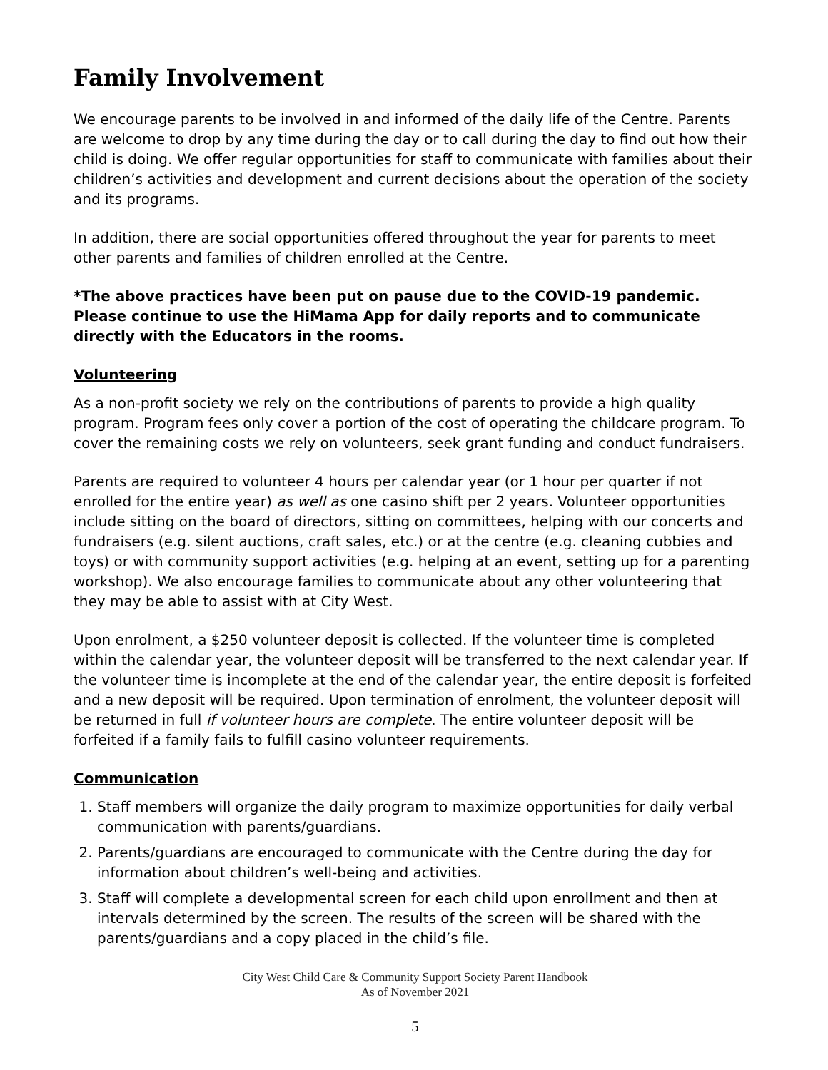Family Involvement
We encourage parents to be involved in and informed of the daily life of the Centre. Parents are welcome to drop by any time during the day or to call during the day to find out how their child is doing. We offer regular opportunities for staff to communicate with families about their children’s activities and development and current decisions about the operation of the society and its programs.
In addition, there are social opportunities offered throughout the year for parents to meet other parents and families of children enrolled at the Centre.
*The above practices have been put on pause due to the COVID-19 pandemic. Please continue to use the HiMama App for daily reports and to communicate directly with the Educators in the rooms.
Volunteering
As a non-profit society we rely on the contributions of parents to provide a high quality program. Program fees only cover a portion of the cost of operating the childcare program. To cover the remaining costs we rely on volunteers, seek grant funding and conduct fundraisers.
Parents are required to volunteer 4 hours per calendar year (or 1 hour per quarter if not enrolled for the entire year) as well as one casino shift per 2 years. Volunteer opportunities include sitting on the board of directors, sitting on committees, helping with our concerts and fundraisers (e.g. silent auctions, craft sales, etc.) or at the centre (e.g. cleaning cubbies and toys) or with community support activities (e.g. helping at an event, setting up for a parenting workshop). We also encourage families to communicate about any other volunteering that they may be able to assist with at City West.
Upon enrolment, a $250 volunteer deposit is collected. If the volunteer time is completed within the calendar year, the volunteer deposit will be transferred to the next calendar year. If the volunteer time is incomplete at the end of the calendar year, the entire deposit is forfeited and a new deposit will be required. Upon termination of enrolment, the volunteer deposit will be returned in full if volunteer hours are complete. The entire volunteer deposit will be forfeited if a family fails to fulfill casino volunteer requirements.
Communication
1. Staff members will organize the daily program to maximize opportunities for daily verbal communication with parents/guardians.
2. Parents/guardians are encouraged to communicate with the Centre during the day for information about children’s well-being and activities.
3. Staff will complete a developmental screen for each child upon enrollment and then at intervals determined by the screen. The results of the screen will be shared with the parents/guardians and a copy placed in the child’s file.
City West Child Care & Community Support Society Parent Handbook
As of November 2021
5